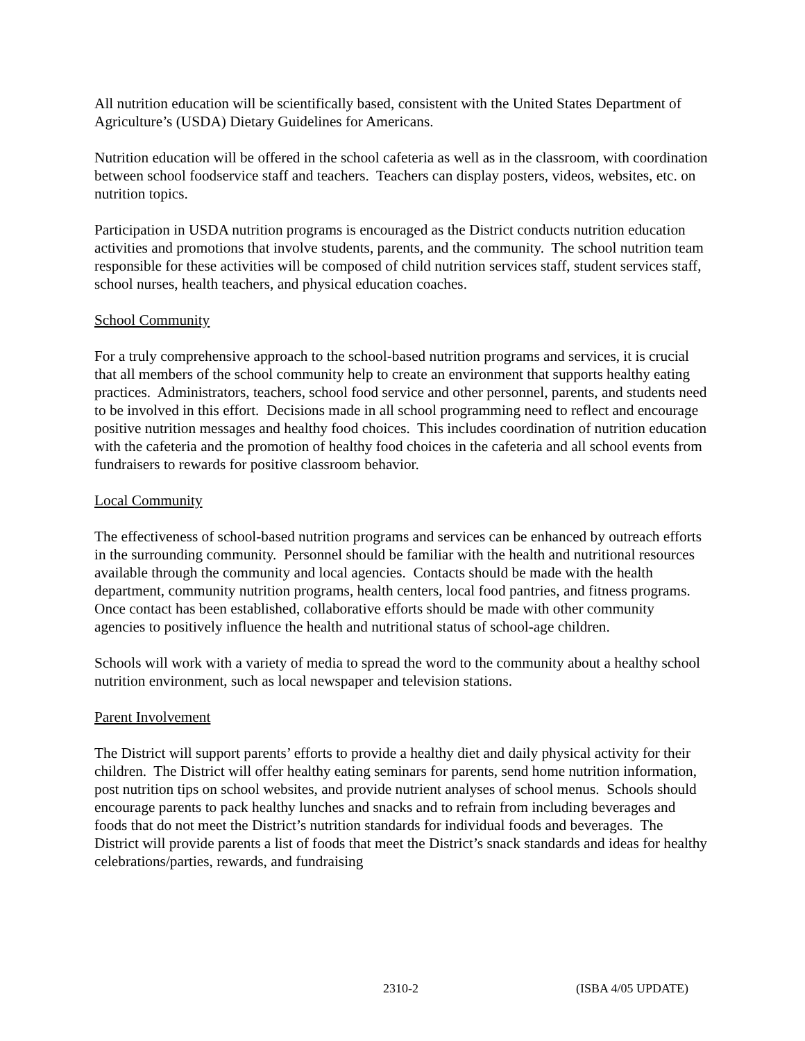All nutrition education will be scientifically based, consistent with the United States Department of Agriculture’s (USDA) Dietary Guidelines for Americans.
Nutrition education will be offered in the school cafeteria as well as in the classroom, with coordination between school foodservice staff and teachers. Teachers can display posters, videos, websites, etc. on nutrition topics.
Participation in USDA nutrition programs is encouraged as the District conducts nutrition education activities and promotions that involve students, parents, and the community. The school nutrition team responsible for these activities will be composed of child nutrition services staff, student services staff, school nurses, health teachers, and physical education coaches.
School Community
For a truly comprehensive approach to the school-based nutrition programs and services, it is crucial that all members of the school community help to create an environment that supports healthy eating practices. Administrators, teachers, school food service and other personnel, parents, and students need to be involved in this effort. Decisions made in all school programming need to reflect and encourage positive nutrition messages and healthy food choices. This includes coordination of nutrition education with the cafeteria and the promotion of healthy food choices in the cafeteria and all school events from fundraisers to rewards for positive classroom behavior.
Local Community
The effectiveness of school-based nutrition programs and services can be enhanced by outreach efforts in the surrounding community. Personnel should be familiar with the health and nutritional resources available through the community and local agencies. Contacts should be made with the health department, community nutrition programs, health centers, local food pantries, and fitness programs. Once contact has been established, collaborative efforts should be made with other community agencies to positively influence the health and nutritional status of school-age children.
Schools will work with a variety of media to spread the word to the community about a healthy school nutrition environment, such as local newspaper and television stations.
Parent Involvement
The District will support parents’ efforts to provide a healthy diet and daily physical activity for their children. The District will offer healthy eating seminars for parents, send home nutrition information, post nutrition tips on school websites, and provide nutrient analyses of school menus. Schools should encourage parents to pack healthy lunches and snacks and to refrain from including beverages and foods that do not meet the District’s nutrition standards for individual foods and beverages. The District will provide parents a list of foods that meet the District’s snack standards and ideas for healthy celebrations/parties, rewards, and fundraising
2310-2 (ISBA 4/05 UPDATE)